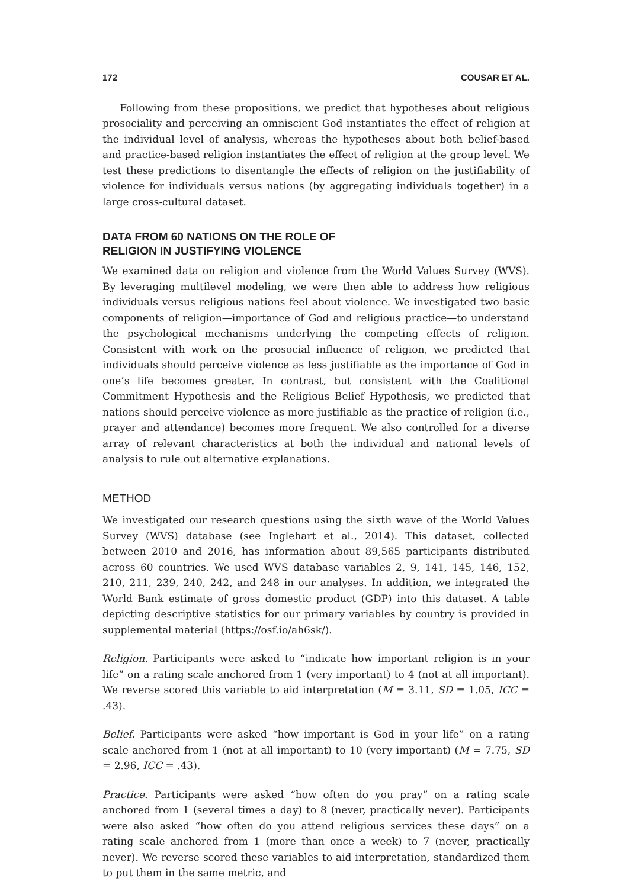172 COUSAR ET AL.
Following from these propositions, we predict that hypotheses about religious prosociality and perceiving an omniscient God instantiates the effect of religion at the individual level of analysis, whereas the hypotheses about both belief-based and practice-based religion instantiates the effect of religion at the group level. We test these predictions to disentangle the effects of religion on the justifiability of violence for individuals versus nations (by aggregating individuals together) in a large cross-cultural dataset.
DATA FROM 60 NATIONS ON THE ROLE OF
RELIGION IN JUSTIFYING VIOLENCE
We examined data on religion and violence from the World Values Survey (WVS). By leveraging multilevel modeling, we were then able to address how religious individuals versus religious nations feel about violence. We investigated two basic components of religion—importance of God and religious practice—to understand the psychological mechanisms underlying the competing effects of religion. Consistent with work on the prosocial influence of religion, we predicted that individuals should perceive violence as less justifiable as the importance of God in one’s life becomes greater. In contrast, but consistent with the Coalitional Commitment Hypothesis and the Religious Belief Hypothesis, we predicted that nations should perceive violence as more justifiable as the practice of religion (i.e., prayer and attendance) becomes more frequent. We also controlled for a diverse array of relevant characteristics at both the individual and national levels of analysis to rule out alternative explanations.
METHOD
We investigated our research questions using the sixth wave of the World Values Survey (WVS) database (see Inglehart et al., 2014). This dataset, collected between 2010 and 2016, has information about 89,565 participants distributed across 60 countries. We used WVS database variables 2, 9, 141, 145, 146, 152, 210, 211, 239, 240, 242, and 248 in our analyses. In addition, we integrated the World Bank estimate of gross domestic product (GDP) into this dataset. A table depicting descriptive statistics for our primary variables by country is provided in supplemental material (https://osf.io/ah6sk/).
Religion. Participants were asked to “indicate how important religion is in your life” on a rating scale anchored from 1 (very important) to 4 (not at all important). We reverse scored this variable to aid interpretation (M = 3.11, SD = 1.05, ICC = .43).
Belief. Participants were asked “how important is God in your life” on a rating scale anchored from 1 (not at all important) to 10 (very important) (M = 7.75, SD = 2.96, ICC = .43).
Practice. Participants were asked “how often do you pray” on a rating scale anchored from 1 (several times a day) to 8 (never, practically never). Participants were also asked “how often do you attend religious services these days” on a rating scale anchored from 1 (more than once a week) to 7 (never, practically never). We reverse scored these variables to aid interpretation, standardized them to put them in the same metric, and